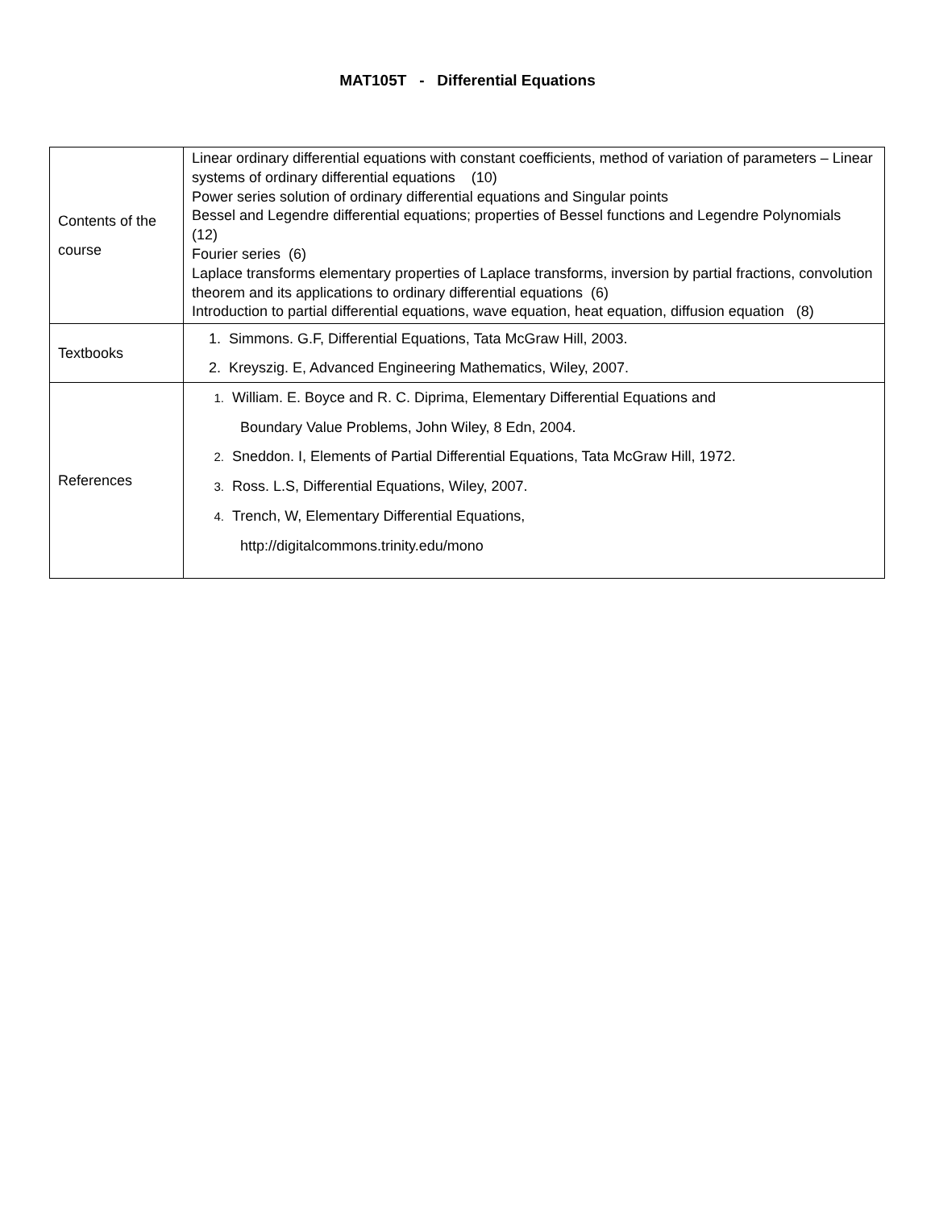MAT105T - Differential Equations
| Contents of the course | Linear ordinary differential equations with constant coefficients, method of variation of parameters – Linear systems of ordinary differential equations (10) Power series solution of ordinary differential equations and Singular points Bessel and Legendre differential equations; properties of Bessel functions and Legendre Polynomials (12) Fourier series (6) Laplace transforms elementary properties of Laplace transforms, inversion by partial fractions, convolution theorem and its applications to ordinary differential equations (6) Introduction to partial differential equations, wave equation, heat equation, diffusion equation (8) |
| Textbooks | 1. Simmons. G.F, Differential Equations, Tata McGraw Hill, 2003. 2. Kreyszig. E, Advanced Engineering Mathematics, Wiley, 2007. |
| References | 1. William. E. Boyce and R. C. Diprima, Elementary Differential Equations and Boundary Value Problems, John Wiley, 8 Edn, 2004. 2. Sneddon. I, Elements of Partial Differential Equations, Tata McGraw Hill, 1972. 3. Ross. L.S, Differential Equations, Wiley, 2007. 4. Trench, W, Elementary Differential Equations, http://digitalcommons.trinity.edu/mono |